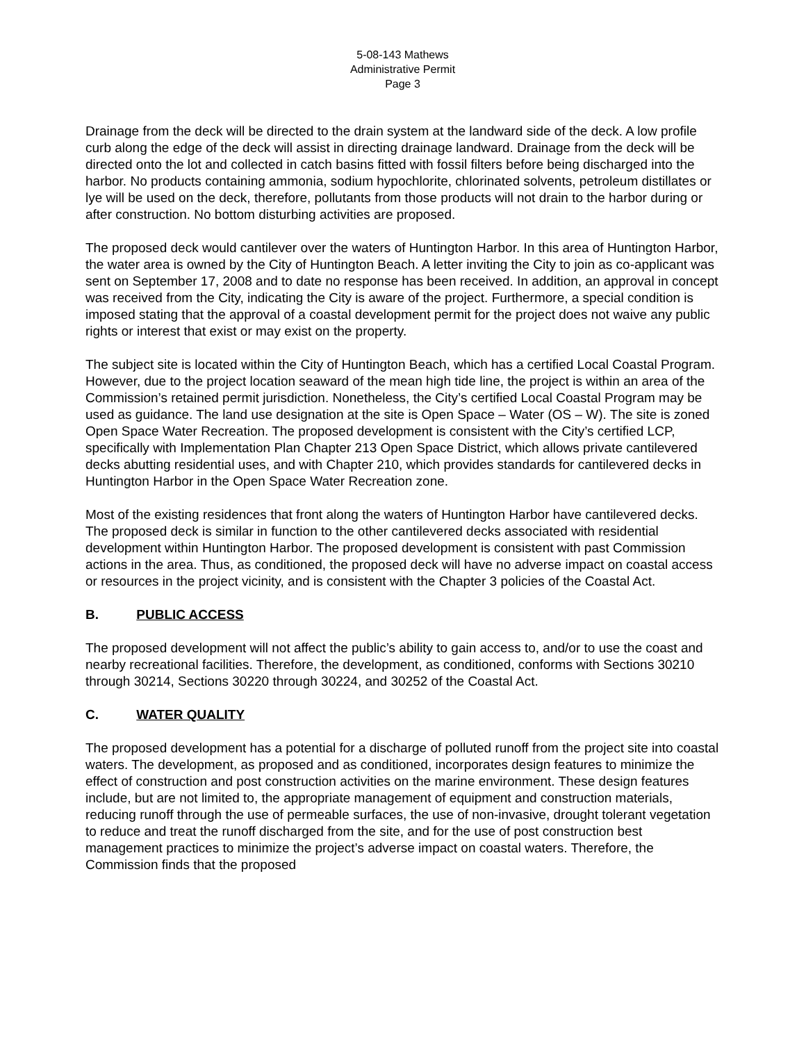5-08-143 Mathews
Administrative Permit
Page 3
Drainage from the deck will be directed to the drain system at the landward side of the deck. A low profile curb along the edge of the deck will assist in directing drainage landward. Drainage from the deck will be directed onto the lot and collected in catch basins fitted with fossil filters before being discharged into the harbor. No products containing ammonia, sodium hypochlorite, chlorinated solvents, petroleum distillates or lye will be used on the deck, therefore, pollutants from those products will not drain to the harbor during or after construction. No bottom disturbing activities are proposed.
The proposed deck would cantilever over the waters of Huntington Harbor. In this area of Huntington Harbor, the water area is owned by the City of Huntington Beach. A letter inviting the City to join as co-applicant was sent on September 17, 2008 and to date no response has been received. In addition, an approval in concept was received from the City, indicating the City is aware of the project. Furthermore, a special condition is imposed stating that the approval of a coastal development permit for the project does not waive any public rights or interest that exist or may exist on the property.
The subject site is located within the City of Huntington Beach, which has a certified Local Coastal Program. However, due to the project location seaward of the mean high tide line, the project is within an area of the Commission’s retained permit jurisdiction. Nonetheless, the City’s certified Local Coastal Program may be used as guidance. The land use designation at the site is Open Space – Water (OS – W). The site is zoned Open Space Water Recreation. The proposed development is consistent with the City’s certified LCP, specifically with Implementation Plan Chapter 213 Open Space District, which allows private cantilevered decks abutting residential uses, and with Chapter 210, which provides standards for cantilevered decks in Huntington Harbor in the Open Space Water Recreation zone.
Most of the existing residences that front along the waters of Huntington Harbor have cantilevered decks. The proposed deck is similar in function to the other cantilevered decks associated with residential development within Huntington Harbor. The proposed development is consistent with past Commission actions in the area. Thus, as conditioned, the proposed deck will have no adverse impact on coastal access or resources in the project vicinity, and is consistent with the Chapter 3 policies of the Coastal Act.
B. PUBLIC ACCESS
The proposed development will not affect the public’s ability to gain access to, and/or to use the coast and nearby recreational facilities. Therefore, the development, as conditioned, conforms with Sections 30210 through 30214, Sections 30220 through 30224, and 30252 of the Coastal Act.
C. WATER QUALITY
The proposed development has a potential for a discharge of polluted runoff from the project site into coastal waters. The development, as proposed and as conditioned, incorporates design features to minimize the effect of construction and post construction activities on the marine environment. These design features include, but are not limited to, the appropriate management of equipment and construction materials, reducing runoff through the use of permeable surfaces, the use of non-invasive, drought tolerant vegetation to reduce and treat the runoff discharged from the site, and for the use of post construction best management practices to minimize the project’s adverse impact on coastal waters. Therefore, the Commission finds that the proposed